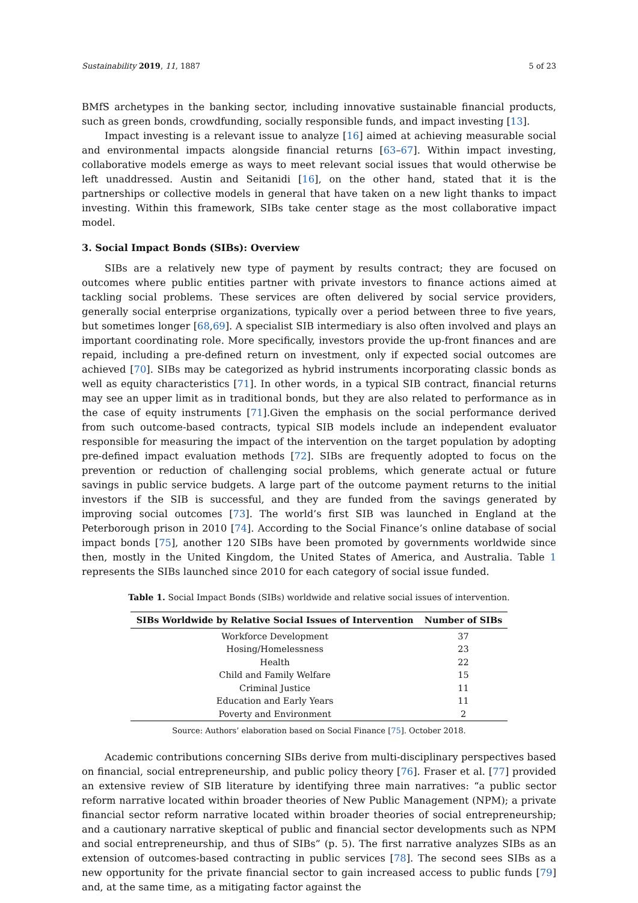Sustainability 2019, 11, 1887 5 of 23
BMfS archetypes in the banking sector, including innovative sustainable financial products, such as green bonds, crowdfunding, socially responsible funds, and impact investing [13].
Impact investing is a relevant issue to analyze [16] aimed at achieving measurable social and environmental impacts alongside financial returns [63–67]. Within impact investing, collaborative models emerge as ways to meet relevant social issues that would otherwise be left unaddressed. Austin and Seitanidi [16], on the other hand, stated that it is the partnerships or collective models in general that have taken on a new light thanks to impact investing. Within this framework, SIBs take center stage as the most collaborative impact model.
3. Social Impact Bonds (SIBs): Overview
SIBs are a relatively new type of payment by results contract; they are focused on outcomes where public entities partner with private investors to finance actions aimed at tackling social problems. These services are often delivered by social service providers, generally social enterprise organizations, typically over a period between three to five years, but sometimes longer [68,69]. A specialist SIB intermediary is also often involved and plays an important coordinating role. More specifically, investors provide the up-front finances and are repaid, including a pre-defined return on investment, only if expected social outcomes are achieved [70]. SIBs may be categorized as hybrid instruments incorporating classic bonds as well as equity characteristics [71]. In other words, in a typical SIB contract, financial returns may see an upper limit as in traditional bonds, but they are also related to performance as in the case of equity instruments [71].Given the emphasis on the social performance derived from such outcome-based contracts, typical SIB models include an independent evaluator responsible for measuring the impact of the intervention on the target population by adopting pre-defined impact evaluation methods [72]. SIBs are frequently adopted to focus on the prevention or reduction of challenging social problems, which generate actual or future savings in public service budgets. A large part of the outcome payment returns to the initial investors if the SIB is successful, and they are funded from the savings generated by improving social outcomes [73]. The world’s first SIB was launched in England at the Peterborough prison in 2010 [74]. According to the Social Finance’s online database of social impact bonds [75], another 120 SIBs have been promoted by governments worldwide since then, mostly in the United Kingdom, the United States of America, and Australia. Table 1 represents the SIBs launched since 2010 for each category of social issue funded.
Table 1. Social Impact Bonds (SIBs) worldwide and relative social issues of intervention.
| SIBs Worldwide by Relative Social Issues of Intervention | Number of SIBs |
| --- | --- |
| Workforce Development | 37 |
| Hosing/Homelessness | 23 |
| Health | 22 |
| Child and Family Welfare | 15 |
| Criminal Justice | 11 |
| Education and Early Years | 11 |
| Poverty and Environment | 2 |
Source: Authors’ elaboration based on Social Finance [75]. October 2018.
Academic contributions concerning SIBs derive from multi-disciplinary perspectives based on financial, social entrepreneurship, and public policy theory [76]. Fraser et al. [77] provided an extensive review of SIB literature by identifying three main narratives: “a public sector reform narrative located within broader theories of New Public Management (NPM); a private financial sector reform narrative located within broader theories of social entrepreneurship; and a cautionary narrative skeptical of public and financial sector developments such as NPM and social entrepreneurship, and thus of SIBs” (p. 5). The first narrative analyzes SIBs as an extension of outcomes-based contracting in public services [78]. The second sees SIBs as a new opportunity for the private financial sector to gain increased access to public funds [79] and, at the same time, as a mitigating factor against the